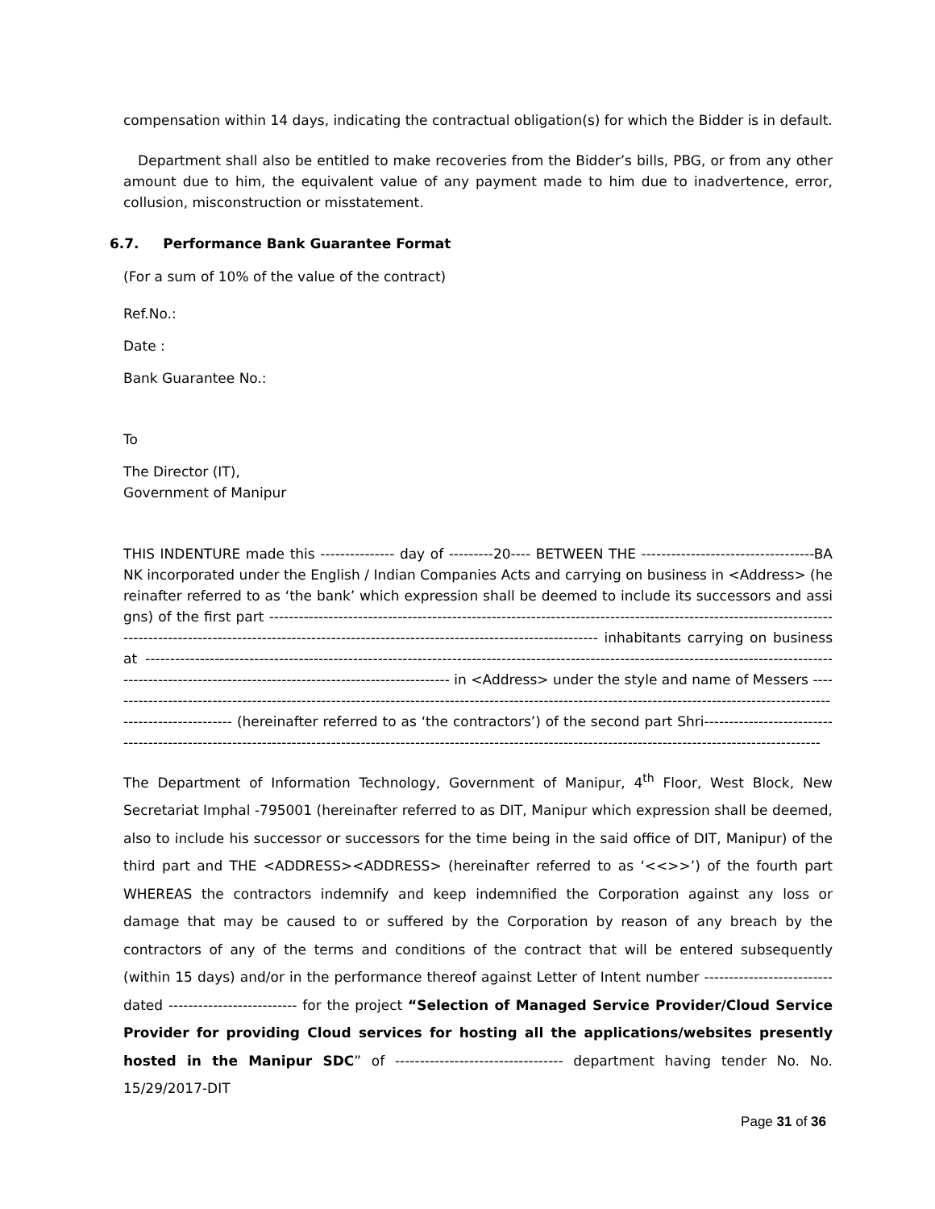compensation within 14 days, indicating the contractual obligation(s) for which the Bidder is in default.
Department shall also be entitled to make recoveries from the Bidder’s bills, PBG, or from any other amount due to him, the equivalent value of any payment made to him due to inadvertence, error, collusion, misconstruction or misstatement.
6.7. Performance Bank Guarantee Format
(For a sum of 10% of the value of the contract)
Ref.No.:
Date :
Bank Guarantee No.:
To
The Director (IT),
Government of Manipur
THIS INDENTURE made this --------------- day of ---------20---- BETWEEN THE -----------------------------------BANK incorporated under the English / Indian Companies Acts and carrying on business in <Address> (hereinafter referred to as ‘the bank’ which expression shall be deemed to include its successors and assigns) of the first part ------------------------------------------------------------------------------------------------------------------------------------------------------------------------------------------------------------------ inhabitants carrying on business at ------------------------------------------------------------------------------------------------------------------------------------------------------------------------------------------------------------- in <Address> under the style and name of Messers ------------------------------------------------------------------------------------------------------------------------------------------------------------------------- (hereinafter referred to as ‘the contractors’) of the second part Shri-----------------------------------------------------------------------------------------------------------------------------------------------------------------------
The Department of Information Technology, Government of Manipur, 4<sup>th</sup> Floor, West Block, New Secretariat Imphal -795001 (hereinafter referred to as DIT, Manipur which expression shall be deemed, also to include his successor or successors for the time being in the said office of DIT, Manipur) of the third part and THE <ADDRESS><ADDRESS> (hereinafter referred to as ‘<<>>’) of the fourth part WHEREAS the contractors indemnify and keep indemnified the Corporation against any loss or damage that may be caused to or suffered by the Corporation by reason of any breach by the contractors of any of the terms and conditions of the contract that will be entered subsequently (within 15 days) and/or in the performance thereof against Letter of Intent number -------------------------- dated -------------------------- for the project “Selection of Managed Service Provider/Cloud Service Provider for providing Cloud services for hosting all the applications/websites presently hosted in the Manipur SDC” of ---------------------------------- department having tender No. No. 15/29/2017-DIT
Page 31 of 36